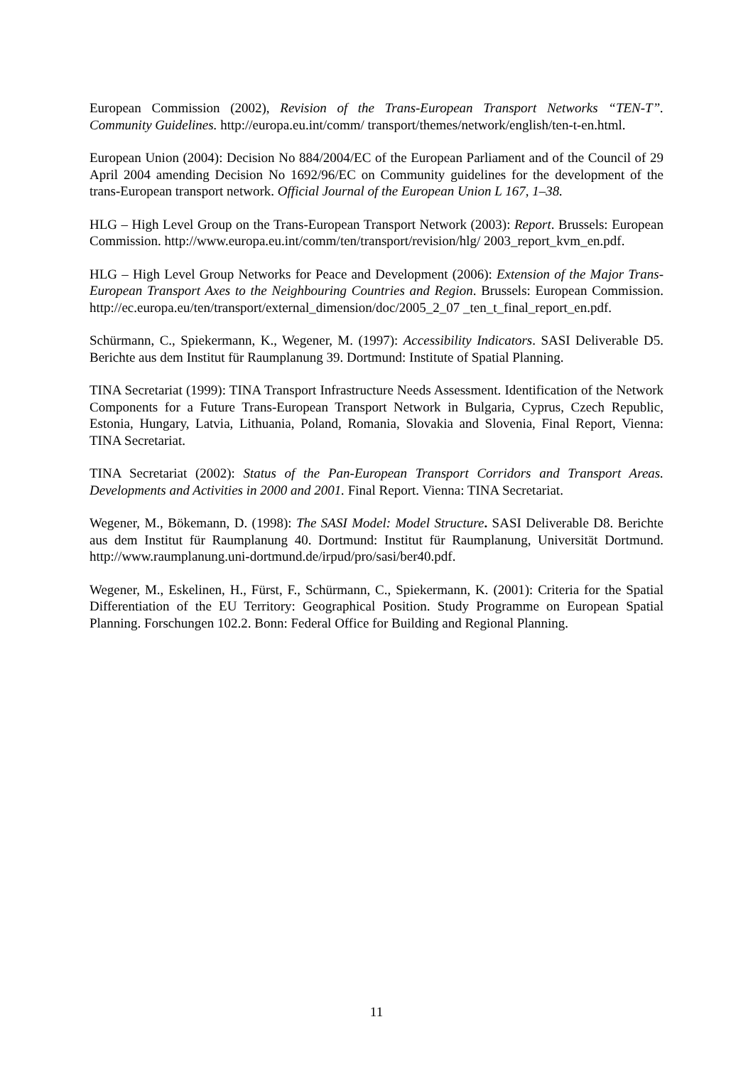European Commission (2002), Revision of the Trans-European Transport Networks “TEN-T”. Community Guidelines. http://europa.eu.int/comm/ transport/themes/network/english/ten-t-en.html.
European Union (2004): Decision No 884/2004/EC of the European Parliament and of the Council of 29 April 2004 amending Decision No 1692/96/EC on Community guidelines for the development of the trans-European transport network. Official Journal of the European Union L 167, 1–38.
HLG – High Level Group on the Trans-European Transport Network (2003): Report. Brussels: European Commission. http://www.europa.eu.int/comm/ten/transport/revision/hlg/ 2003_report_kvm_en.pdf.
HLG – High Level Group Networks for Peace and Development (2006): Extension of the Major Trans-European Transport Axes to the Neighbouring Countries and Region. Brussels: European Commission. http://ec.europa.eu/ten/transport/external_dimension/doc/2005_2_07 _ten_t_final_report_en.pdf.
Schürmann, C., Spiekermann, K., Wegener, M. (1997): Accessibility Indicators. SASI Deliverable D5. Berichte aus dem Institut für Raumplanung 39. Dortmund: Institute of Spatial Planning.
TINA Secretariat (1999): TINA Transport Infrastructure Needs Assessment. Identification of the Network Components for a Future Trans-European Transport Network in Bulgaria, Cyprus, Czech Republic, Estonia, Hungary, Latvia, Lithuania, Poland, Romania, Slovakia and Slovenia, Final Report, Vienna: TINA Secretariat.
TINA Secretariat (2002): Status of the Pan-European Transport Corridors and Transport Areas. Developments and Activities in 2000 and 2001. Final Report. Vienna: TINA Secretariat.
Wegener, M., Bökemann, D. (1998): The SASI Model: Model Structure. SASI Deliverable D8. Berichte aus dem Institut für Raumplanung 40. Dortmund: Institut für Raumplanung, Universität Dortmund. http://www.raumplanung.uni-dortmund.de/irpud/pro/sasi/ber40.pdf.
Wegener, M., Eskelinen, H., Fürst, F., Schürmann, C., Spiekermann, K. (2001): Criteria for the Spatial Differentiation of the EU Territory: Geographical Position. Study Programme on European Spatial Planning. Forschungen 102.2. Bonn: Federal Office for Building and Regional Planning.
11